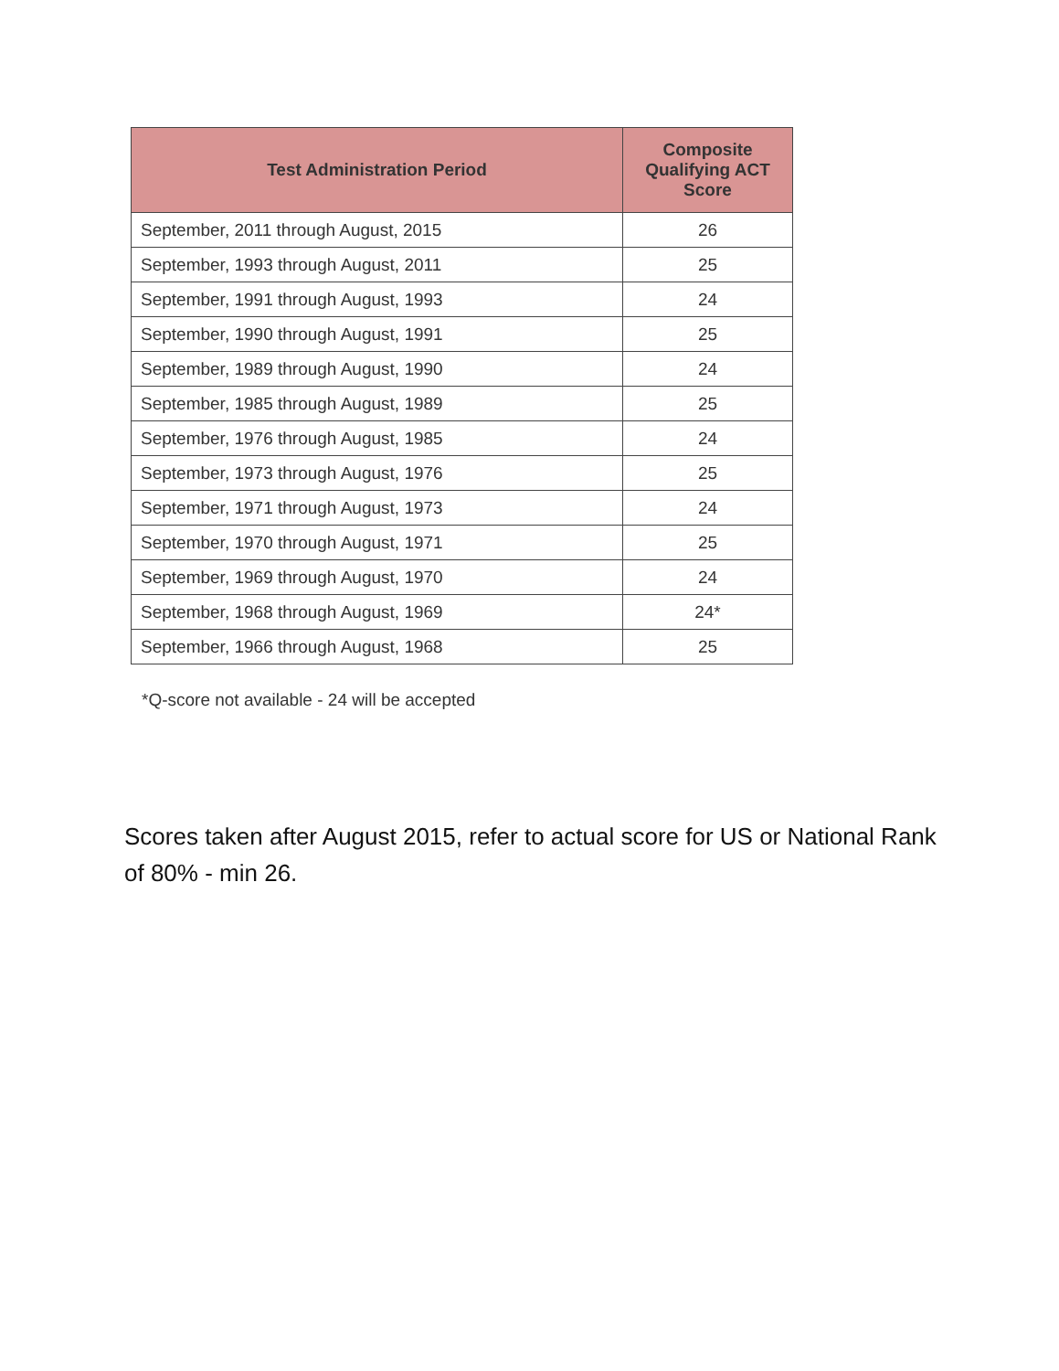| Test Administration Period | Composite Qualifying ACT Score |
| --- | --- |
| September, 2011 through August, 2015 | 26 |
| September, 1993 through August, 2011 | 25 |
| September, 1991 through August, 1993 | 24 |
| September, 1990 through August, 1991 | 25 |
| September, 1989 through August, 1990 | 24 |
| September, 1985 through August, 1989 | 25 |
| September, 1976 through August, 1985 | 24 |
| September, 1973 through August, 1976 | 25 |
| September, 1971 through August, 1973 | 24 |
| September, 1970 through August, 1971 | 25 |
| September, 1969 through August, 1970 | 24 |
| September, 1968 through August, 1969 | 24* |
| September, 1966 through August, 1968 | 25 |
*Q-score not available - 24 will be accepted
Scores taken after August 2015, refer to actual score for US or National Rank of 80% - min 26.